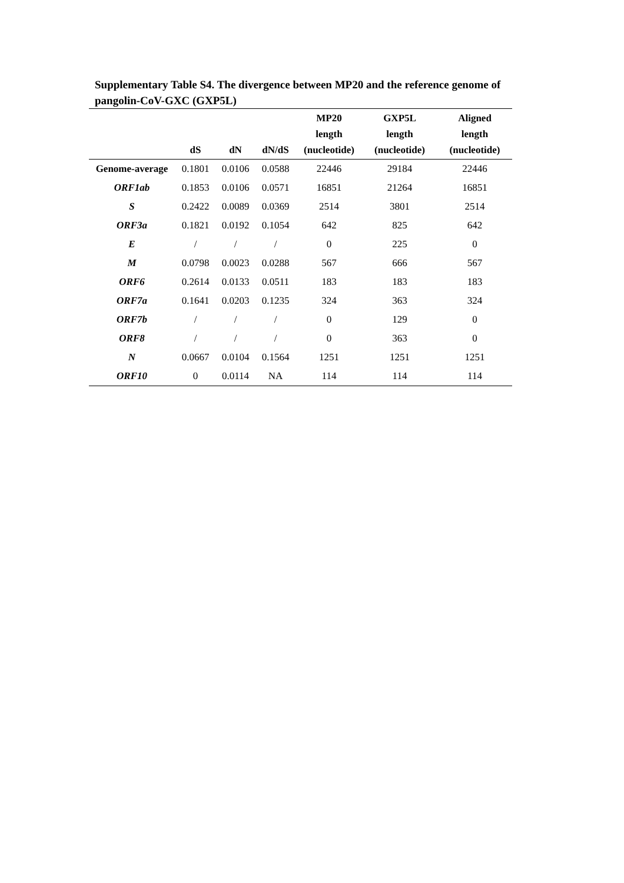Supplementary Table S4. The divergence between MP20 and the reference genome of pangolin-CoV-GXC (GXP5L)
| | dS | dN | dN/dS | MP20 length (nucleotide) | GXP5L length (nucleotide) | Aligned length (nucleotide) |
| --- | --- | --- | --- | --- | --- | --- |
| Genome-average | 0.1801 | 0.0106 | 0.0588 | 22446 | 29184 | 22446 |
| ORF1ab | 0.1853 | 0.0106 | 0.0571 | 16851 | 21264 | 16851 |
| S | 0.2422 | 0.0089 | 0.0369 | 2514 | 3801 | 2514 |
| ORF3a | 0.1821 | 0.0192 | 0.1054 | 642 | 825 | 642 |
| E | / | / | / | 0 | 225 | 0 |
| M | 0.0798 | 0.0023 | 0.0288 | 567 | 666 | 567 |
| ORF6 | 0.2614 | 0.0133 | 0.0511 | 183 | 183 | 183 |
| ORF7a | 0.1641 | 0.0203 | 0.1235 | 324 | 363 | 324 |
| ORF7b | / | / | / | 0 | 129 | 0 |
| ORF8 | / | / | / | 0 | 363 | 0 |
| N | 0.0667 | 0.0104 | 0.1564 | 1251 | 1251 | 1251 |
| ORF10 | 0 | 0.0114 | NA | 114 | 114 | 114 |